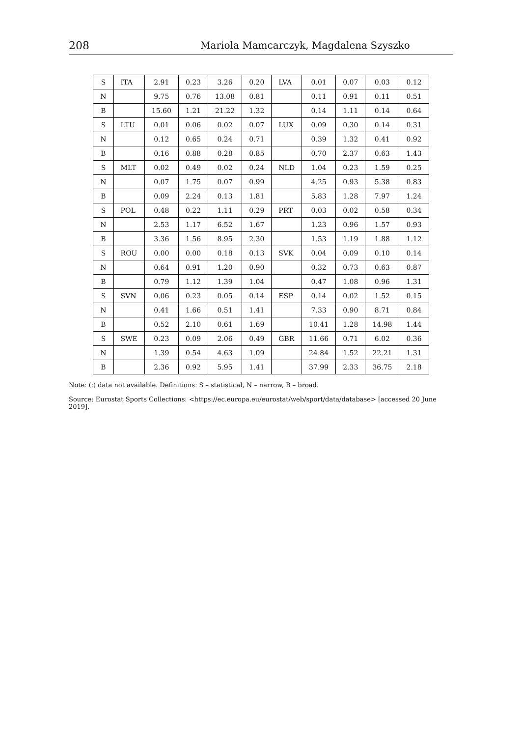208 Mariola Mamcarczyk, Magdalena Szyszko
| S | ITA | 2.91 | 0.23 | 3.26 | 0.20 | LVA | 0.01 | 0.07 | 0.03 | 0.12 |
| N | | 9.75 | 0.76 | 13.08 | 0.81 | | 0.11 | 0.91 | 0.11 | 0.51 |
| B | | 15.60 | 1.21 | 21.22 | 1.32 | | 0.14 | 1.11 | 0.14 | 0.64 |
| S | LTU | 0.01 | 0.06 | 0.02 | 0.07 | LUX | 0.09 | 0.30 | 0.14 | 0.31 |
| N | | 0.12 | 0.65 | 0.24 | 0.71 | | 0.39 | 1.32 | 0.41 | 0.92 |
| B | | 0.16 | 0.88 | 0.28 | 0.85 | | 0.70 | 2.37 | 0.63 | 1.43 |
| S | MLT | 0.02 | 0.49 | 0.02 | 0.24 | NLD | 1.04 | 0.23 | 1.59 | 0.25 |
| N | | 0.07 | 1.75 | 0.07 | 0.99 | | 4.25 | 0.93 | 5.38 | 0.83 |
| B | | 0.09 | 2.24 | 0.13 | 1.81 | | 5.83 | 1.28 | 7.97 | 1.24 |
| S | POL | 0.48 | 0.22 | 1.11 | 0.29 | PRT | 0.03 | 0.02 | 0.58 | 0.34 |
| N | | 2.53 | 1.17 | 6.52 | 1.67 | | 1.23 | 0.96 | 1.57 | 0.93 |
| B | | 3.36 | 1.56 | 8.95 | 2.30 | | 1.53 | 1.19 | 1.88 | 1.12 |
| S | ROU | 0.00 | 0.00 | 0.18 | 0.13 | SVK | 0.04 | 0.09 | 0.10 | 0.14 |
| N | | 0.64 | 0.91 | 1.20 | 0.90 | | 0.32 | 0.73 | 0.63 | 0.87 |
| B | | 0.79 | 1.12 | 1.39 | 1.04 | | 0.47 | 1.08 | 0.96 | 1.31 |
| S | SVN | 0.06 | 0.23 | 0.05 | 0.14 | ESP | 0.14 | 0.02 | 1.52 | 0.15 |
| N | | 0.41 | 1.66 | 0.51 | 1.41 | | 7.33 | 0.90 | 8.71 | 0.84 |
| B | | 0.52 | 2.10 | 0.61 | 1.69 | | 10.41 | 1.28 | 14.98 | 1.44 |
| S | SWE | 0.23 | 0.09 | 2.06 | 0.49 | GBR | 11.66 | 0.71 | 6.02 | 0.36 |
| N | | 1.39 | 0.54 | 4.63 | 1.09 | | 24.84 | 1.52 | 22.21 | 1.31 |
| B | | 2.36 | 0.92 | 5.95 | 1.41 | | 37.99 | 2.33 | 36.75 | 2.18 |
Note: (:) data not available. Definitions: S – statistical, N – narrow, B – broad.
Source: Eurostat Sports Collections: <https://ec.europa.eu/eurostat/web/sport/data/database> [accessed 20 June 2019].